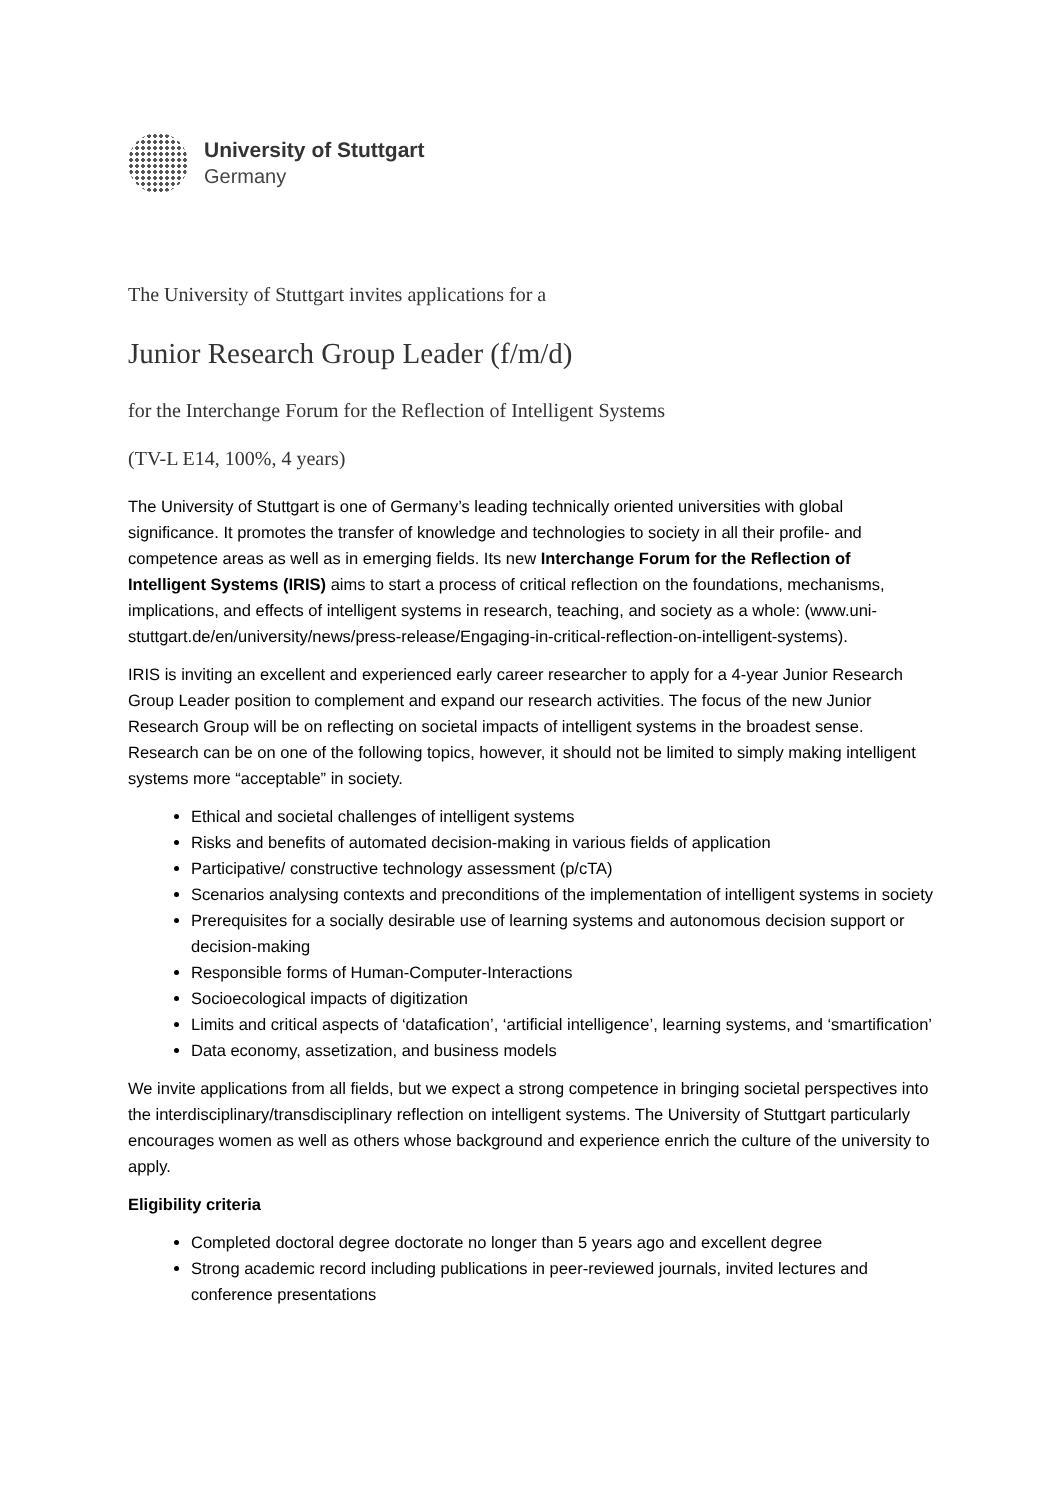University of Stuttgart
Germany
The University of Stuttgart invites applications for a
Junior Research Group Leader (f/m/d)
for the Interchange Forum for the Reflection of Intelligent Systems
(TV-L E14, 100%, 4 years)
The University of Stuttgart is one of Germany’s leading technically oriented universities with global significance. It promotes the transfer of knowledge and technologies to society in all their profile- and competence areas as well as in emerging fields. Its new Interchange Forum for the Reflection of Intelligent Systems (IRIS) aims to start a process of critical reflection on the foundations, mechanisms, implications, and effects of intelligent systems in research, teaching, and society as a whole: (www.uni-stuttgart.de/en/university/news/press-release/Engaging-in-critical-reflection-on-intelligent-systems).
IRIS is inviting an excellent and experienced early career researcher to apply for a 4-year Junior Research Group Leader position to complement and expand our research activities. The focus of the new Junior Research Group will be on reflecting on societal impacts of intelligent systems in the broadest sense. Research can be on one of the following topics, however, it should not be limited to simply making intelligent systems more “acceptable” in society.
Ethical and societal challenges of intelligent systems
Risks and benefits of automated decision-making in various fields of application
Participative/ constructive technology assessment (p/cTA)
Scenarios analysing contexts and preconditions of the implementation of intelligent systems in society
Prerequisites for a socially desirable use of learning systems and autonomous decision support or decision-making
Responsible forms of Human-Computer-Interactions
Socioecological impacts of digitization
Limits and critical aspects of ‘datafication’, ‘artificial intelligence’, learning systems, and ‘smartification’
Data economy, assetization, and business models
We invite applications from all fields, but we expect a strong competence in bringing societal perspectives into the interdisciplinary/transdisciplinary reflection on intelligent systems. The University of Stuttgart particularly encourages women as well as others whose background and experience enrich the culture of the university to apply.
Eligibility criteria
Completed doctoral degree doctorate no longer than 5 years ago and excellent degree
Strong academic record including publications in peer-reviewed journals, invited lectures and conference presentations